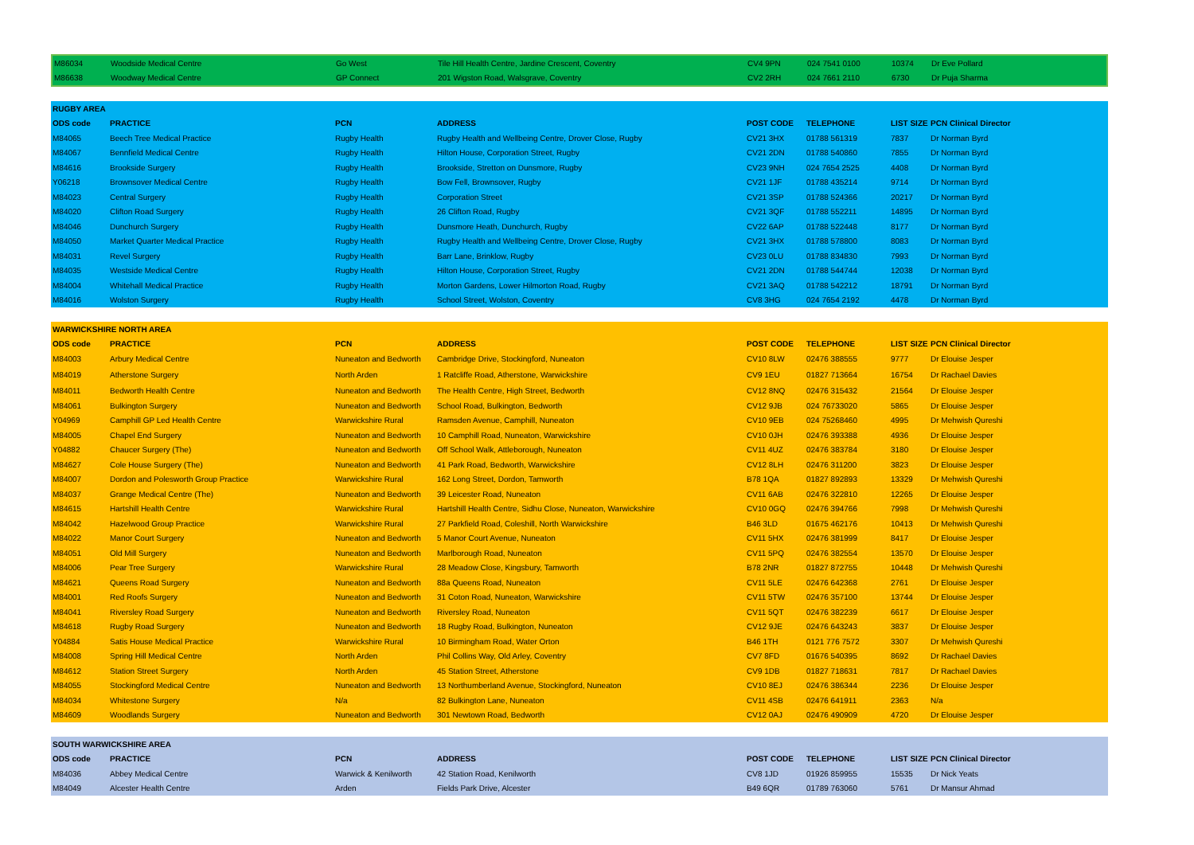| M86034 | Woodside Medical Centre | Go West | Tile Hill Health Centre, Jardine Crescent, Coventry | CV4 9PN | 024 7541 0100 | 10374 | Dr Eve Pollard |
| M86638 | Woodway Medical Centre | GP Connect | 201 Wigston Road, Walsgrave, Coventry | CV2 2RH | 024 7661 2110 | 6730 | Dr Puja Sharma |
| RUGBY AREA | | | | | | | |
| --- | --- | --- | --- | --- | --- | --- | --- |
| ODS code | PRACTICE | PCN | ADDRESS | POST CODE | TELEPHONE | LIST SIZE | PCN Clinical Director |
| M84065 | Beech Tree Medical Practice | Rugby Health | Rugby Health and Wellbeing Centre, Drover Close, Rugby | CV21 3HX | 01788 561319 | 7837 | Dr Norman Byrd |
| M84067 | Bennfield Medical Centre | Rugby Health | Hilton House, Corporation Street, Rugby | CV21 2DN | 01788 540860 | 7855 | Dr Norman Byrd |
| M84616 | Brookside Surgery | Rugby Health | Brookside, Stretton on Dunsmore, Rugby | CV23 9NH | 024 7654 2525 | 4408 | Dr Norman Byrd |
| Y06218 | Brownsover Medical Centre | Rugby Health | Bow Fell, Brownsover, Rugby | CV21 1JF | 01788 435214 | 9714 | Dr Norman Byrd |
| M84023 | Central Surgery | Rugby Health | Corporation Street | CV21 3SP | 01788 524366 | 20217 | Dr Norman Byrd |
| M84020 | Clifton Road Surgery | Rugby Health | 26 Clifton Road, Rugby | CV21 3QF | 01788 552211 | 14895 | Dr Norman Byrd |
| M84046 | Dunchurch Surgery | Rugby Health | Dunsmore Heath, Dunchurch, Rugby | CV22 6AP | 01788 522448 | 8177 | Dr Norman Byrd |
| M84050 | Market Quarter Medical Practice | Rugby Health | Rugby Health and Wellbeing Centre, Drover Close, Rugby | CV21 3HX | 01788 578800 | 8083 | Dr Norman Byrd |
| M84031 | Revel Surgery | Rugby Health | Barr Lane, Brinklow, Rugby | CV23 0LU | 01788 834830 | 7993 | Dr Norman Byrd |
| M84035 | Westside Medical Centre | Rugby Health | Hilton House, Corporation Street, Rugby | CV21 2DN | 01788 544744 | 12038 | Dr Norman Byrd |
| M84004 | Whitehall Medical Practice | Rugby Health | Morton Gardens, Lower Hilmorton Road, Rugby | CV21 3AQ | 01788 542212 | 18791 | Dr Norman Byrd |
| M84016 | Wolston Surgery | Rugby Health | School Street, Wolston, Coventry | CV8 3HG | 024 7654 2192 | 4478 | Dr Norman Byrd |
| WARWICKSHIRE NORTH AREA | | | | | | | |
| --- | --- | --- | --- | --- | --- | --- | --- |
| ODS code | PRACTICE | PCN | ADDRESS | POST CODE | TELEPHONE | LIST SIZE | PCN Clinical Director |
| M84003 | Arbury Medical Centre | Nuneaton and Bedworth | Cambridge Drive, Stockingford, Nuneaton | CV10 8LW | 02476 388555 | 9777 | Dr Elouise Jesper |
| M84019 | Atherstone Surgery | North Arden | 1 Ratcliffe Road, Atherstone, Warwickshire | CV9 1EU | 01827 713664 | 16754 | Dr Rachael Davies |
| M84011 | Bedworth Health Centre | Nuneaton and Bedworth | The Health Centre, High Street, Bedworth | CV12 8NQ | 02476 315432 | 21564 | Dr Elouise Jesper |
| M84061 | Bulkington Surgery | Nuneaton and Bedworth | School Road, Bulkington, Bedworth | CV12 9JB | 024 76733020 | 5865 | Dr Elouise Jesper |
| Y04969 | Camphill GP Led Health Centre | Warwickshire Rural | Ramsden Avenue, Camphill, Nuneaton | CV10 9EB | 024 75268460 | 4995 | Dr Mehwish Qureshi |
| M84005 | Chapel End Surgery | Nuneaton and Bedworth | 10 Camphill Road, Nuneaton, Warwickshire | CV10 0JH | 02476 393388 | 4936 | Dr Elouise Jesper |
| Y04882 | Chaucer Surgery (The) | Nuneaton and Bedworth | Off School Walk, Attleborough, Nuneaton | CV11 4UZ | 02476 383784 | 3180 | Dr Elouise Jesper |
| M84627 | Cole House Surgery (The) | Nuneaton and Bedworth | 41 Park Road, Bedworth, Warwickshire | CV12 8LH | 02476 311200 | 3823 | Dr Elouise Jesper |
| M84007 | Dordon and Polesworth Group Practice | Warwickshire Rural | 162 Long Street, Dordon, Tamworth | B78 1QA | 01827 892893 | 13329 | Dr Mehwish Qureshi |
| M84037 | Grange Medical Centre (The) | Nuneaton and Bedworth | 39 Leicester Road, Nuneaton | CV11 6AB | 02476 322810 | 12265 | Dr Elouise Jesper |
| M84615 | Hartshill Health Centre | Warwickshire Rural | Hartshill Health Centre, Sidhu Close, Nuneaton, Warwickshire | CV10 0GQ | 02476 394766 | 7998 | Dr Mehwish Qureshi |
| M84042 | Hazelwood Group Practice | Warwickshire Rural | 27 Parkfield Road, Coleshill, North Warwickshire | B46 3LD | 01675 462176 | 10413 | Dr Mehwish Qureshi |
| M84022 | Manor Court Surgery | Nuneaton and Bedworth | 5 Manor Court Avenue, Nuneaton | CV11 5HX | 02476 381999 | 8417 | Dr Elouise Jesper |
| M84051 | Old Mill Surgery | Nuneaton and Bedworth | Marlborough Road, Nuneaton | CV11 5PQ | 02476 382554 | 13570 | Dr Elouise Jesper |
| M84006 | Pear Tree Surgery | Warwickshire Rural | 28 Meadow Close, Kingsbury, Tamworth | B78 2NR | 01827 872755 | 10448 | Dr Mehwish Qureshi |
| M84621 | Queens Road Surgery | Nuneaton and Bedworth | 88a Queens Road, Nuneaton | CV11 5LE | 02476 642368 | 2761 | Dr Elouise Jesper |
| M84001 | Red Roofs Surgery | Nuneaton and Bedworth | 31 Coton Road, Nuneaton, Warwickshire | CV11 5TW | 02476 357100 | 13744 | Dr Elouise Jesper |
| M84041 | Riversley Road Surgery | Nuneaton and Bedworth | Riversley Road, Nuneaton | CV11 5QT | 02476 382239 | 6617 | Dr Elouise Jesper |
| M84618 | Rugby Road Surgery | Nuneaton and Bedworth | 18 Rugby Road, Bulkington, Nuneaton | CV12 9JE | 02476 643243 | 3837 | Dr Elouise Jesper |
| Y04884 | Satis House Medical Practice | Warwickshire Rural | 10 Birmingham Road, Water Orton | B46 1TH | 0121 776 7572 | 3307 | Dr Mehwish Qureshi |
| M84008 | Spring Hill Medical Centre | North Arden | Phil Collins Way, Old Arley, Coventry | CV7 8FD | 01676 540395 | 8692 | Dr Rachael Davies |
| M84612 | Station Street Surgery | North Arden | 45 Station Street, Atherstone | CV9 1DB | 01827 718631 | 7817 | Dr Rachael Davies |
| M84055 | Stockingford Medical Centre | Nuneaton and Bedworth | 13 Northumberland Avenue, Stockingford, Nuneaton | CV10 8EJ | 02476 386344 | 2236 | Dr Elouise Jesper |
| M84034 | Whitestone Surgery | N/a | 82 Bulkington Lane, Nuneaton | CV11 4SB | 02476 641911 | 2363 | N/a |
| M84609 | Woodlands Surgery | Nuneaton and Bedworth | 301 Newtown Road, Bedworth | CV12 0AJ | 02476 490909 | 4720 | Dr Elouise Jesper |
| SOUTH WARWICKSHIRE AREA | | | | | | | |
| --- | --- | --- | --- | --- | --- | --- | --- |
| ODS code | PRACTICE | PCN | ADDRESS | POST CODE | TELEPHONE | LIST SIZE | PCN Clinical Director |
| M84036 | Abbey Medical Centre | Warwick & Kenilworth | 42 Station Road, Kenilworth | CV8 1JD | 01926 859955 | 15535 | Dr Nick Yeats |
| M84049 | Alcester Health Centre | Arden | Fields Park Drive, Alcester | B49 6QR | 01789 763060 | 5761 | Dr Mansur Ahmad |